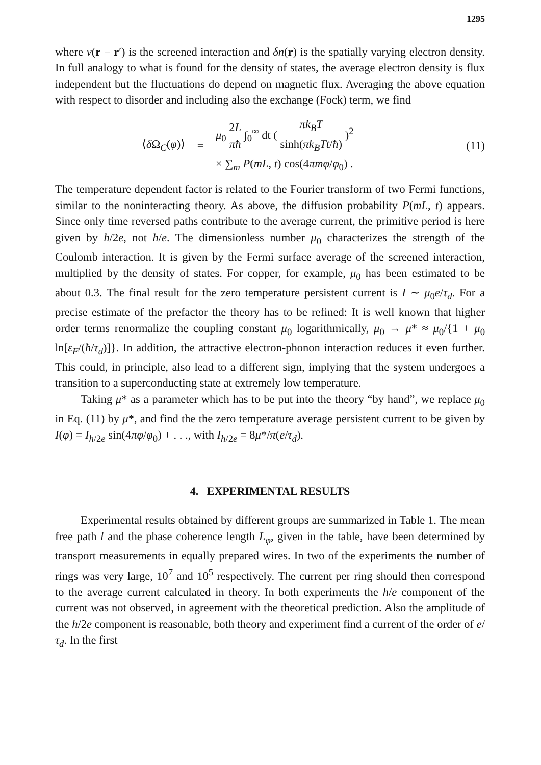1295
where v(r − r′) is the screened interaction and δn(r) is the spatially varying electron density. In full analogy to what is found for the density of states, the average electron density is flux independent but the fluctuations do depend on magnetic flux. Averaging the above equation with respect to disorder and including also the exchange (Fock) term, we find
⟨δ Ω<sub>C</sub>(φ)⟩ =
μ<sub>0</sub> 2L πħ ∫<sub>0</sub><sup>∞</sup> dt ( πk<sub>B</sub>T sinh(πk<sub>B</sub>Tt/ħ) )<sup>2</sup>
× ∑<sub>m</sub> P(mL, t) cos(4πmφ/φ<sub>0</sub>) .
(11)
The temperature dependent factor is related to the Fourier transform of two Fermi functions, similar to the noninteracting theory. As above, the diffusion probability P(mL, t) appears. Since only time reversed paths contribute to the average current, the primitive period is here given by h/2e, not h/e. The dimensionless number μ<sub>0</sub> characterizes the strength of the Coulomb interaction. It is given by the Fermi surface average of the screened interaction, multiplied by the density of states. For copper, for example, μ<sub>0</sub> has been estimated to be about 0.3. The final result for the zero temperature persistent current is I ∼ μ<sub>0</sub>e/τ<sub>d</sub>. For a precise estimate of the prefactor the theory has to be refined: It is well known that higher order terms renormalize the coupling constant μ<sub>0</sub> logarithmically, μ<sub>0</sub> → μ* ≈ μ<sub>0</sub>/{1 + μ<sub>0</sub> ln[ε<sub>F</sub>/(ħ/τ<sub>d</sub>)]}. In addition, the attractive electron-phonon interaction reduces it even further. This could, in principle, also lead to a different sign, implying that the system undergoes a transition to a superconducting state at extremely low temperature.
Taking μ* as a parameter which has to be put into the theory “by hand”, we replace μ<sub>0</sub> in Eq. (11) by μ*, and find the the zero temperature average persistent current to be given by I(φ) = I<sub>h/2e</sub> sin(4πφ/φ<sub>0</sub>) + . . ., with I<sub>h/2e</sub> = 8μ*/π(e/τ<sub>d</sub>).
4. EXPERIMENTAL RESULTS
Experimental results obtained by different groups are summarized in Table 1. The mean free path l and the phase coherence length L<sub>φ</sub>, given in the table, have been determined by transport measurements in equally prepared wires. In two of the experiments the number of rings was very large, 10<sup>7</sup> and 10<sup>5</sup> respectively. The current per ring should then correspond to the average current calculated in theory. In both experiments the h/e component of the current was not observed, in agreement with the theoretical prediction. Also the amplitude of the h/2e component is reasonable, both theory and experiment find a current of the order of e/τ<sub>d</sub>. In the first